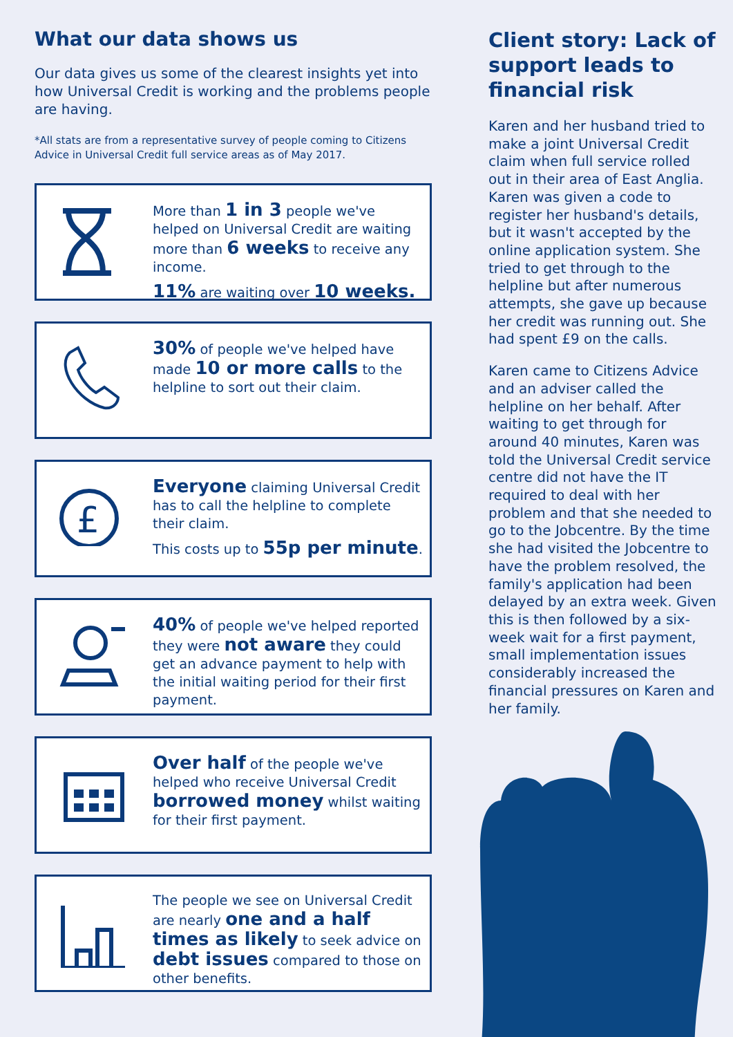What our data shows us
Our data gives us some of the clearest insights yet into how Universal Credit is working and the problems people are having.
*All stats are from a representative survey of people coming to Citizens Advice in Universal Credit full service areas as of May 2017.
More than 1 in 3 people we've helped on Universal Credit are waiting more than 6 weeks to receive any income.
11% are waiting over 10 weeks.
30% of people we've helped have made 10 or more calls to the helpline to sort out their claim.
£
Everyone claiming Universal Credit has to call the helpline to complete their claim.
This costs up to 55p per minute.
40% of people we've helped reported they were not aware they could get an advance payment to help with the initial waiting period for their first payment.
Over half of the people we've helped who receive Universal Credit borrowed money whilst waiting for their first payment.
The people we see on Universal Credit are nearly one and a half times as likely to seek advice on debt issues compared to those on other benefits.
Client story: Lack of support leads to financial risk
Karen and her husband tried to make a joint Universal Credit claim when full service rolled out in their area of East Anglia. Karen was given a code to register her husband's details, but it wasn't accepted by the online application system. She tried to get through to the helpline but after numerous attempts, she gave up because her credit was running out. She had spent £9 on the calls.
Karen came to Citizens Advice and an adviser called the helpline on her behalf. After waiting to get through for around 40 minutes, Karen was told the Universal Credit service centre did not have the IT required to deal with her problem and that she needed to go to the Jobcentre. By the time she had visited the Jobcentre to have the problem resolved, the family's application had been delayed by an extra week. Given this is then followed by a six-week wait for a first payment, small implementation issues considerably increased the financial pressures on Karen and her family.